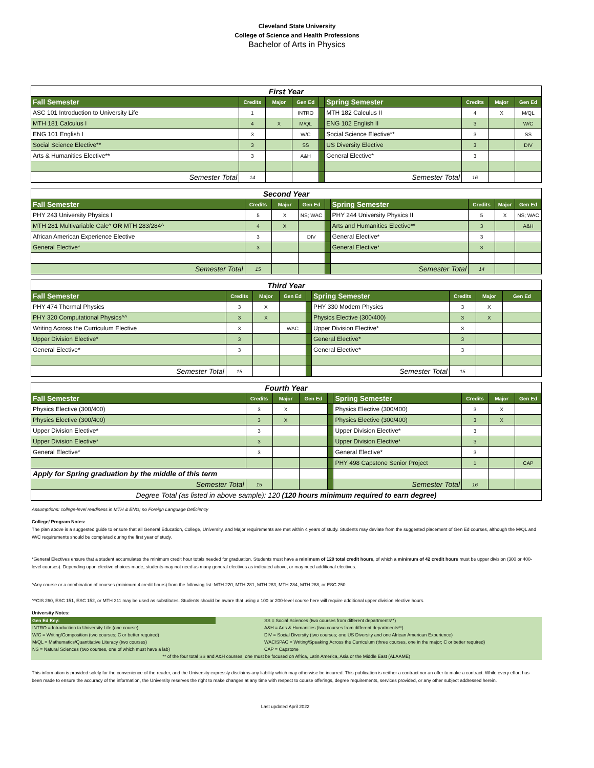Cleveland State University
College of Science and Health Professions
Bachelor of Arts in Physics
| First Year | | | | | | | | |
| Fall Semester | Credits | Major | Gen Ed | | Spring Semester | Credits | Major | Gen Ed |
| ASC 101 Introduction to University Life | 1 | | INTRO | | MTH 182 Calculus II | 4 | X | M/QL |
| MTH 181 Calculus I | 4 | X | M/QL | | ENG 102 English II | 3 | | W/C |
| ENG 101 English I | 3 | | W/C | | Social Science Elective** | 3 | | SS |
| Social Science Elective** | 3 | | SS | | US Diversity Elective | 3 | | DIV |
| Arts & Humanities Elective** | 3 | | A&H | | General Elective* | 3 | | |
| Semester Total | 14 | | | | Semester Total | 16 | | |
| Second Year | | | | | | | | |
| Fall Semester | Credits | Major | Gen Ed | | Spring Semester | Credits | Major | Gen Ed |
| PHY 243 University Physics I | 5 | X | NS; WAC | | PHY 244 University Physics II | 5 | X | NS; WAC |
| MTH 281 Multivariable Calc^ OR MTH 283/284^ | 4 | X | | | Arts and Humanities Elective** | 3 | | A&H |
| African American Experience Elective | 3 | | DIV | | General Elective* | 3 | | |
| General Elective* | 3 | | | | General Elective* | 3 | | |
| Semester Total | 15 | | | | Semester Total | 14 | | |
| Third Year | | | | | | | | |
| Fall Semester | Credits | Major | Gen Ed | | Spring Semester | Credits | Major | Gen Ed |
| PHY 474 Thermal Physics | 3 | X | | | PHY 330 Modern Physics | 3 | X | |
| PHY 320 Computational Physics^^ | 3 | X | | | Physics Elective (300/400) | 3 | X | |
| Writing Across the Curriculum Elective | 3 | | WAC | | Upper Division Elective* | 3 | | |
| Upper Division Elective* | 3 | | | | General Elective* | 3 | | |
| General Elective* | 3 | | | | General Elective* | 3 | | |
| Semester Total | 15 | | | | Semester Total | 15 | | |
| Fourth Year | | | | | | | | |
| Fall Semester | Credits | Major | Gen Ed | | Spring Semester | Credits | Major | Gen Ed |
| Physics Elective (300/400) | 3 | X | | | Physics Elective (300/400) | 3 | X | |
| Physics Elective (300/400) | 3 | X | | | Physics Elective (300/400) | 3 | X | |
| Upper Division Elective* | 3 | | | | Upper Division Elective* | 3 | | |
| Upper Division Elective* | 3 | | | | Upper Division Elective* | 3 | | |
| General Elective* | 3 | | | | General Elective* | 3 | | |
| | | | | | PHY 498 Capstone Senior Project | 1 | | CAP |
| Apply for Spring graduation by the middle of this term | | | | | | | | |
| Semester Total | 15 | | | | Semester Total | 16 | | |
| Degree Total (as listed in above sample): 120 (120 hours minimum required to earn degree) | | | | | | | | |
Assumptions: college-level readiness in MTH & ENG; no Foreign Language Deficiency
College/ Program Notes:
The plan above is a suggested guide to ensure that all General Education, College, University, and Major requirements are met within 4 years of study. Students may deviate from the suggested placement of Gen Ed courses, although the M/QL and W/C requirements should be completed during the first year of study.
*General Electives ensure that a student accumulates the minimum credit hour totals needed for graduation. Students must have a minimum of 120 total credit hours, of which a minimum of 42 credit hours must be upper division (300 or 400-level courses). Depending upon elective choices made, students may not need as many general electives as indicated above, or may need additional electives.
^Any course or a combination of courses (minimum 4 credit hours) from the following list: MTH 220, MTH 281, MTH 283, MTH 284, MTH 288, or ESC 250
^^CIS 260, ESC 151, ESC 152, or MTH 311 may be used as substitutes. Students should be aware that using a 100 or 200-level course here will require additional upper division elective hours.
University Notes:
| Gen Ed Key: | SS = Social Sciences (two courses from different departments**) |
| INTRO = Introduction to University Life (one course) | A&H = Arts & Humanities (two courses from different departments**) |
| W/C = Writing/Composition (two courses; C or better required) | DIV = Social Diversity (two courses; one US Diversity and one African American Experience) |
| M/QL = Mathematics/Quantitative Literacy (two courses) | WAC/SPAC = Writing/Speaking Across the Curriculum (three courses, one in the major; C or better required) |
| NS = Natural Sciences (two courses, one of which must have a lab) | CAP = Capstone |
| ** of the four total SS and A&H courses, one must be focused on Africa, Latin America, Asia or the Middle East (ALAAME) | |
This information is provided solely for the convenience of the reader, and the University expressly disclaims any liability which may otherwise be incurred. This publication is neither a contract nor an offer to make a contract. While every effort has been made to ensure the accuracy of the information, the University reserves the right to make changes at any time with respect to course offerings, degree requirements, services provided, or any other subject addressed herein.
Last updated April 2022